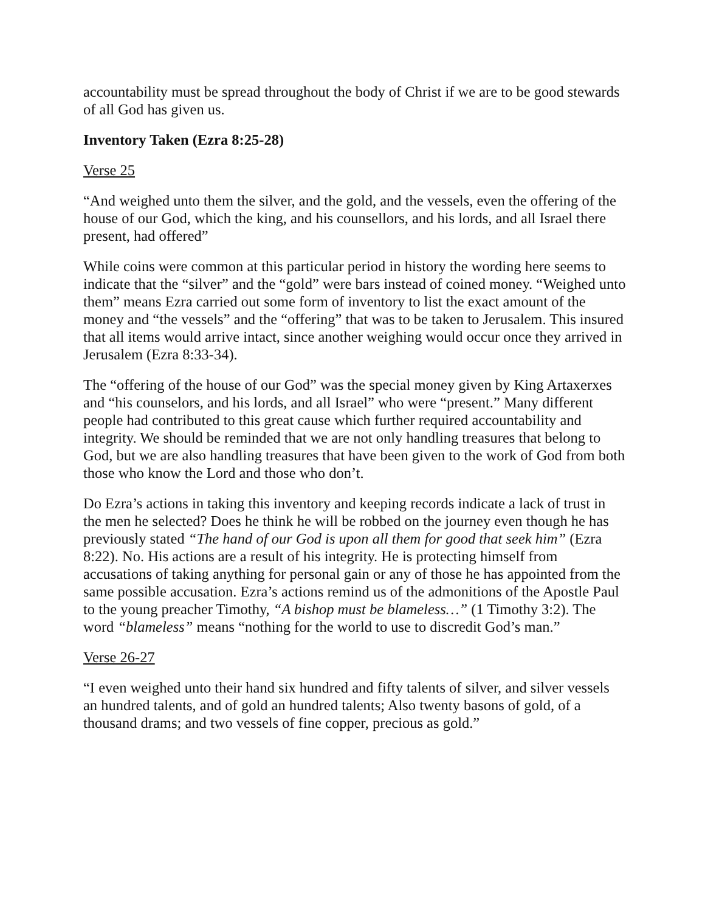accountability must be spread throughout the body of Christ if we are to be good stewards of all God has given us.
Inventory Taken (Ezra 8:25-28)
Verse 25
“And weighed unto them the silver, and the gold, and the vessels, even the offering of the house of our God, which the king, and his counsellors, and his lords, and all Israel there present, had offered”
While coins were common at this particular period in history the wording here seems to indicate that the “silver” and the “gold” were bars instead of coined money. “Weighed unto them” means Ezra carried out some form of inventory to list the exact amount of the money and “the vessels” and the “offering” that was to be taken to Jerusalem. This insured that all items would arrive intact, since another weighing would occur once they arrived in Jerusalem (Ezra 8:33-34).
The “offering of the house of our God” was the special money given by King Artaxerxes and “his counselors, and his lords, and all Israel” who were “present.” Many different people had contributed to this great cause which further required accountability and integrity. We should be reminded that we are not only handling treasures that belong to God, but we are also handling treasures that have been given to the work of God from both those who know the Lord and those who don’t.
Do Ezra’s actions in taking this inventory and keeping records indicate a lack of trust in the men he selected? Does he think he will be robbed on the journey even though he has previously stated “The hand of our God is upon all them for good that seek him” (Ezra 8:22). No. His actions are a result of his integrity. He is protecting himself from accusations of taking anything for personal gain or any of those he has appointed from the same possible accusation. Ezra’s actions remind us of the admonitions of the Apostle Paul to the young preacher Timothy, “A bishop must be blameless…” (1 Timothy 3:2). The word “blameless” means “nothing for the world to use to discredit God’s man.”
Verse 26-27
“I even weighed unto their hand six hundred and fifty talents of silver, and silver vessels an hundred talents, and of gold an hundred talents; Also twenty basons of gold, of a thousand drams; and two vessels of fine copper, precious as gold.”